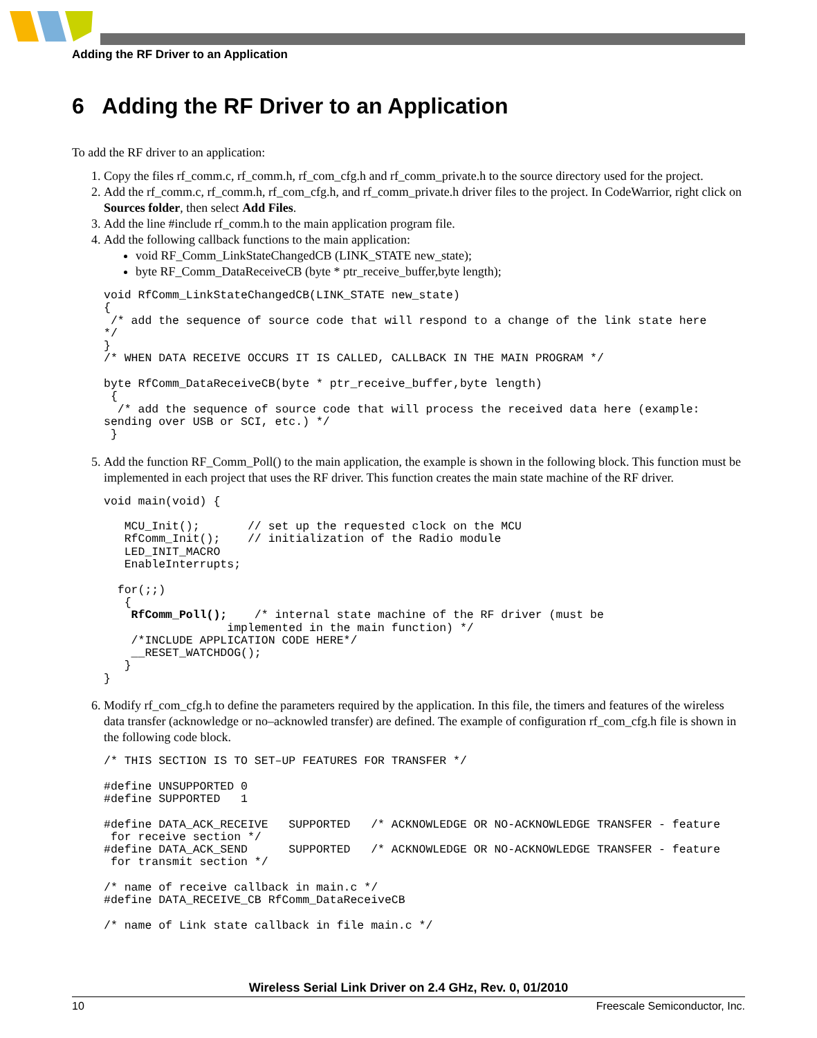Adding the RF Driver to an Application
6 Adding the RF Driver to an Application
To add the RF driver to an application:
1. Copy the files rf_comm.c, rf_comm.h, rf_com_cfg.h and rf_comm_private.h to the source directory used for the project.
2. Add the rf_comm.c, rf_comm.h, rf_com_cfg.h, and rf_comm_private.h driver files to the project. In CodeWarrior, right click on Sources folder, then select Add Files.
3. Add the line #include rf_comm.h to the main application program file.
4. Add the following callback functions to the main application:
void RF_Comm_LinkStateChangedCB (LINK_STATE new_state);
byte RF_Comm_DataReceiveCB (byte * ptr_receive_buffer,byte length);
void RfComm_LinkStateChangedCB(LINK_STATE new_state)
{
 /* add the sequence of source code that will respond to a change of the link state here
*/
}
/* WHEN DATA RECEIVE OCCURS IT IS CALLED, CALLBACK IN THE MAIN PROGRAM */

byte RfComm_DataReceiveCB(byte * ptr_receive_buffer,byte length)
 {
  /* add the sequence of source code that will process the received data here (example:
sending over USB or SCI, etc.) */
 }
5. Add the function RF_Comm_Poll() to the main application, the example is shown in the following block. This function must be implemented in each project that uses the RF driver. This function creates the main state machine of the RF driver.
void main(void) {

   MCU_Init();       // set up the requested clock on the MCU
   RfComm_Init();    // initialization of the Radio module
   LED_INIT_MACRO
   EnableInterrupts;

  for(;;)
   {
    RfComm_Poll();    /* internal state machine of the RF driver (must be
                  implemented in the main function) */
    /*INCLUDE APPLICATION CODE HERE*/
    __RESET_WATCHDOG();
   }
}
6. Modify rf_com_cfg.h to define the parameters required by the application. In this file, the timers and features of the wireless data transfer (acknowledge or no–acknowled transfer) are defined. The example of configuration rf_com_cfg.h file is shown in the following code block.
/* THIS SECTION IS TO SET–UP FEATURES FOR TRANSFER */

#define UNSUPPORTED 0
#define SUPPORTED   1

#define DATA_ACK_RECEIVE   SUPPORTED   /* ACKNOWLEDGE OR NO-ACKNOWLEDGE TRANSFER - feature
 for receive section */
#define DATA_ACK_SEND      SUPPORTED   /* ACKNOWLEDGE OR NO-ACKNOWLEDGE TRANSFER - feature
 for transmit section */

/* name of receive callback in main.c */
#define DATA_RECEIVE_CB RfComm_DataReceiveCB

/* name of Link state callback in file main.c */
Wireless Serial Link Driver on 2.4 GHz, Rev. 0, 01/2010
10 Freescale Semiconductor, Inc.